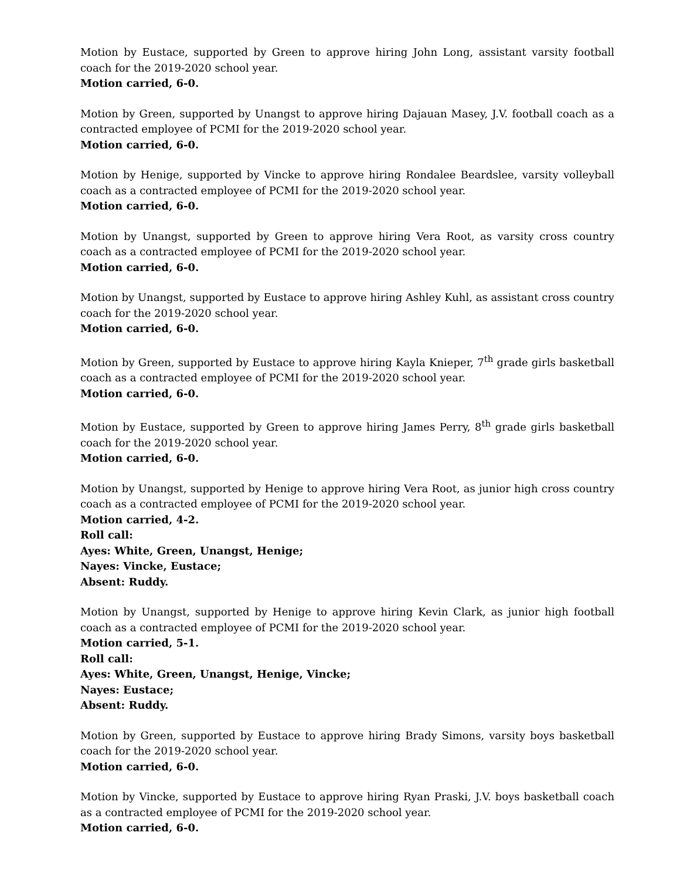Motion by Eustace, supported by Green to approve hiring John Long, assistant varsity football coach for the 2019-2020 school year.
Motion carried, 6-0.
Motion by Green, supported by Unangst to approve hiring Dajauan Masey, J.V. football coach as a contracted employee of PCMI for the 2019-2020 school year.
Motion carried, 6-0.
Motion by Henige, supported by Vincke to approve hiring Rondalee Beardslee, varsity volleyball coach as a contracted employee of PCMI for the 2019-2020 school year.
Motion carried, 6-0.
Motion by Unangst, supported by Green to approve hiring Vera Root, as varsity cross country coach as a contracted employee of PCMI for the 2019-2020 school year.
Motion carried, 6-0.
Motion by Unangst, supported by Eustace to approve hiring Ashley Kuhl, as assistant cross country coach for the 2019-2020 school year.
Motion carried, 6-0.
Motion by Green, supported by Eustace to approve hiring Kayla Knieper, 7<sup>th</sup> grade girls basketball coach as a contracted employee of PCMI for the 2019-2020 school year.
Motion carried, 6-0.
Motion by Eustace, supported by Green to approve hiring James Perry, 8<sup>th</sup> grade girls basketball coach for the 2019-2020 school year.
Motion carried, 6-0.
Motion by Unangst, supported by Henige to approve hiring Vera Root, as junior high cross country coach as a contracted employee of PCMI for the 2019-2020 school year.
Motion carried, 4-2.
Roll call:
Ayes: White, Green, Unangst, Henige;
Nayes: Vincke, Eustace;
Absent: Ruddy.
Motion by Unangst, supported by Henige to approve hiring Kevin Clark, as junior high football coach as a contracted employee of PCMI for the 2019-2020 school year.
Motion carried, 5-1.
Roll call:
Ayes: White, Green, Unangst, Henige, Vincke;
Nayes: Eustace;
Absent: Ruddy.
Motion by Green, supported by Eustace to approve hiring Brady Simons, varsity boys basketball coach for the 2019-2020 school year.
Motion carried, 6-0.
Motion by Vincke, supported by Eustace to approve hiring Ryan Praski, J.V. boys basketball coach as a contracted employee of PCMI for the 2019-2020 school year.
Motion carried, 6-0.